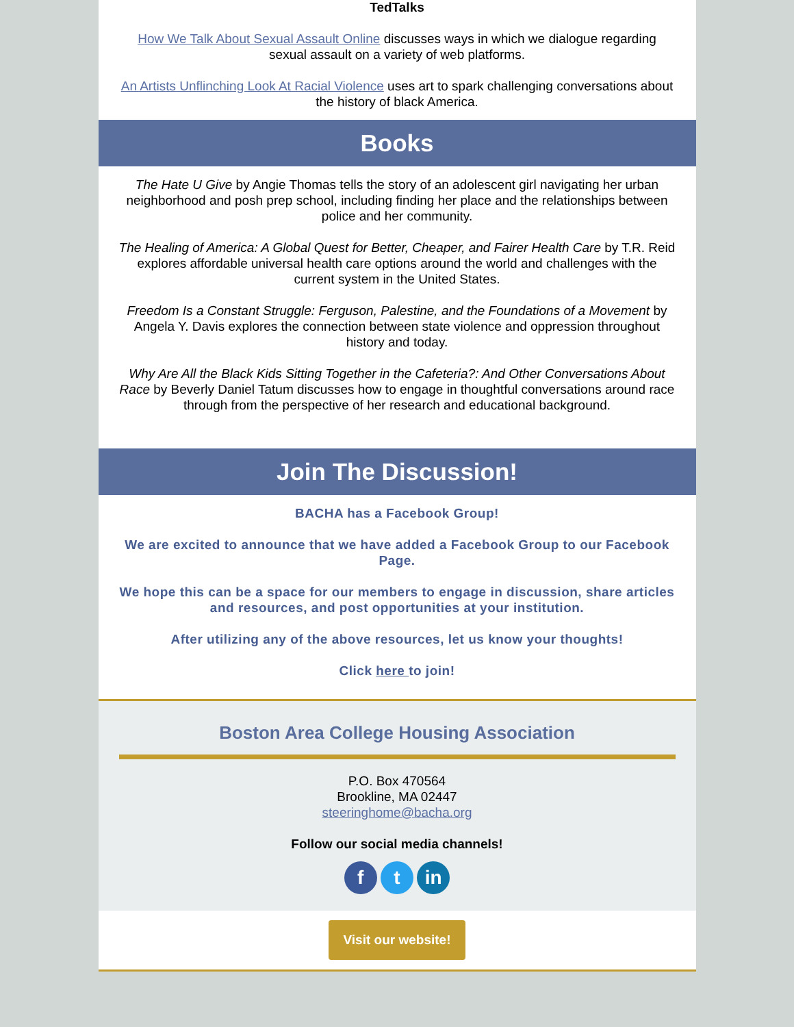TedTalks
How We Talk About Sexual Assault Online discusses ways in which we dialogue regarding sexual assault on a variety of web platforms.
An Artists Unflinching Look At Racial Violence uses art to spark challenging conversations about the history of black America.
Books
The Hate U Give by Angie Thomas tells the story of an adolescent girl navigating her urban neighborhood and posh prep school, including finding her place and the relationships between police and her community.
The Healing of America: A Global Quest for Better, Cheaper, and Fairer Health Care by T.R. Reid explores affordable universal health care options around the world and challenges with the current system in the United States.
Freedom Is a Constant Struggle: Ferguson, Palestine, and the Foundations of a Movement by Angela Y. Davis explores the connection between state violence and oppression throughout history and today.
Why Are All the Black Kids Sitting Together in the Cafeteria?: And Other Conversations About Race by Beverly Daniel Tatum discusses how to engage in thoughtful conversations around race through from the perspective of her research and educational background.
Join The Discussion!
BACHA has a Facebook Group!
We are excited to announce that we have added a Facebook Group to our Facebook Page.
We hope this can be a space for our members to engage in discussion, share articles and resources, and post opportunities at your institution.
After utilizing any of the above resources, let us know your thoughts!
Click here to join!
Boston Area College Housing Association
P.O. Box 470564
Brookline, MA 02447
steeringhome@bacha.org
Follow our social media channels!
f t in
Visit our website!